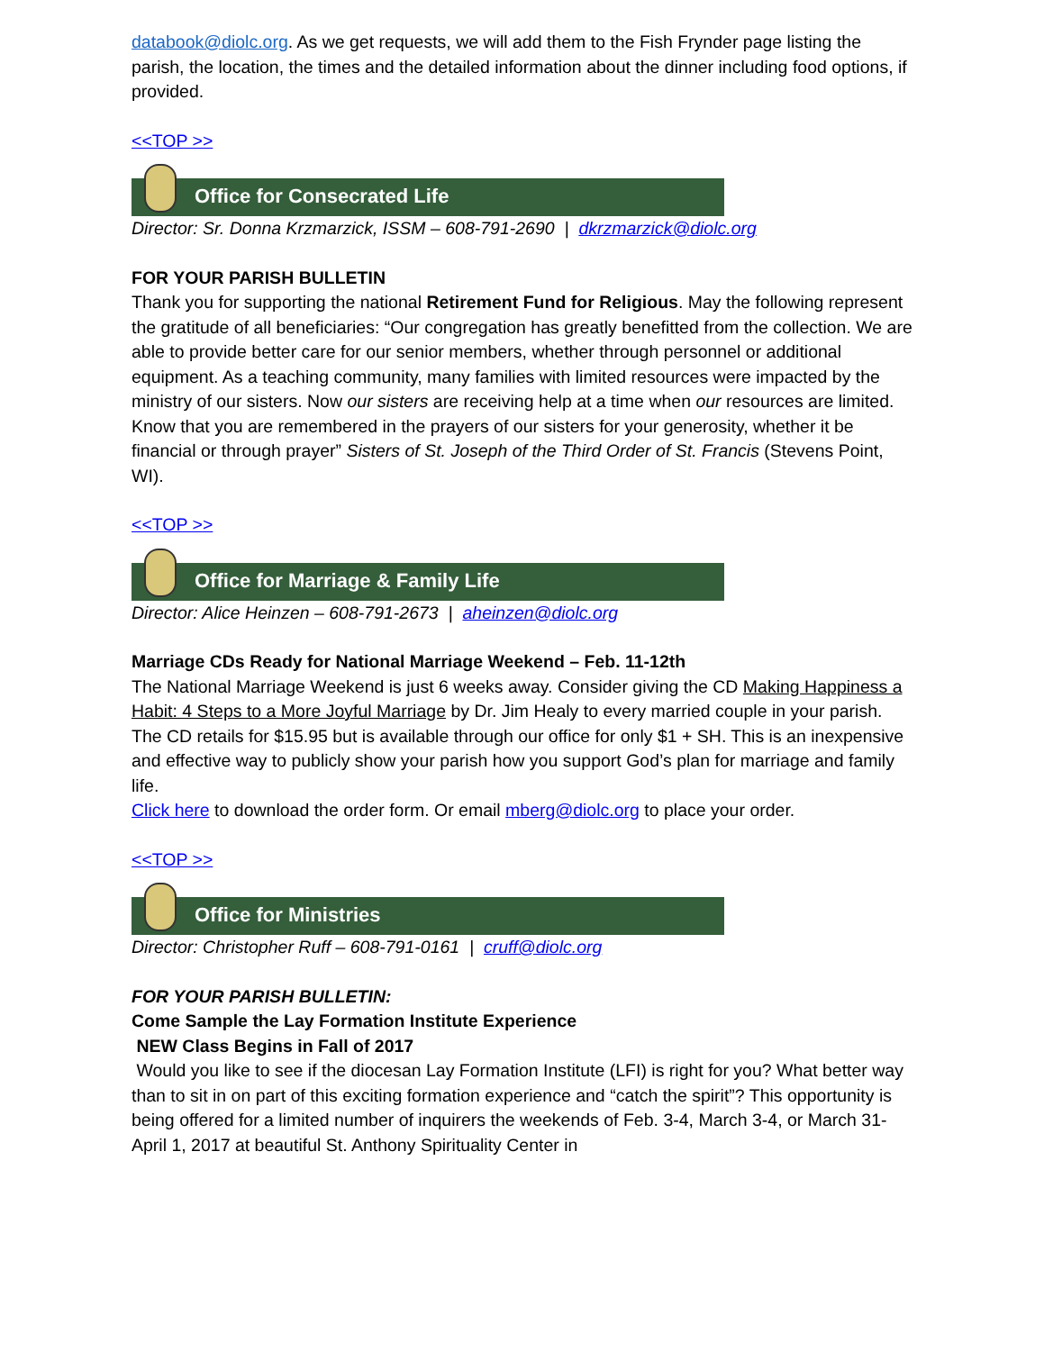databook@diolc.org. As we get requests, we will add them to the Fish Frynder page listing the parish, the location, the times and the detailed information about the dinner including food options, if provided.
<<TOP >>
Office for Consecrated Life
Director: Sr. Donna Krzmarzick, ISSM – 608-791-2690 | dkrzmarzick@diolc.org
FOR YOUR PARISH BULLETIN
Thank you for supporting the national Retirement Fund for Religious. May the following represent the gratitude of all beneficiaries: “Our congregation has greatly benefitted from the collection. We are able to provide better care for our senior members, whether through personnel or additional equipment. As a teaching community, many families with limited resources were impacted by the ministry of our sisters. Now our sisters are receiving help at a time when our resources are limited. Know that you are remembered in the prayers of our sisters for your generosity, whether it be financial or through prayer” Sisters of St. Joseph of the Third Order of St. Francis (Stevens Point, WI).
<<TOP >>
Office for Marriage & Family Life
Director: Alice Heinzen – 608-791-2673 | aheinzen@diolc.org
Marriage CDs Ready for National Marriage Weekend – Feb. 11-12th
The National Marriage Weekend is just 6 weeks away. Consider giving the CD Making Happiness a Habit: 4 Steps to a More Joyful Marriage by Dr. Jim Healy to every married couple in your parish. The CD retails for $15.95 but is available through our office for only $1 + SH. This is an inexpensive and effective way to publicly show your parish how you support God’s plan for marriage and family life.
Click here to download the order form. Or email mberg@diolc.org to place your order.
<<TOP >>
Office for Ministries
Director: Christopher Ruff – 608-791-0161 | cruff@diolc.org
FOR YOUR PARISH BULLETIN:
Come Sample the Lay Formation Institute Experience
NEW Class Begins in Fall of 2017
Would you like to see if the diocesan Lay Formation Institute (LFI) is right for you? What better way than to sit in on part of this exciting formation experience and “catch the spirit”? This opportunity is being offered for a limited number of inquirers the weekends of Feb. 3-4, March 3-4, or March 31-April 1, 2017 at beautiful St. Anthony Spirituality Center in